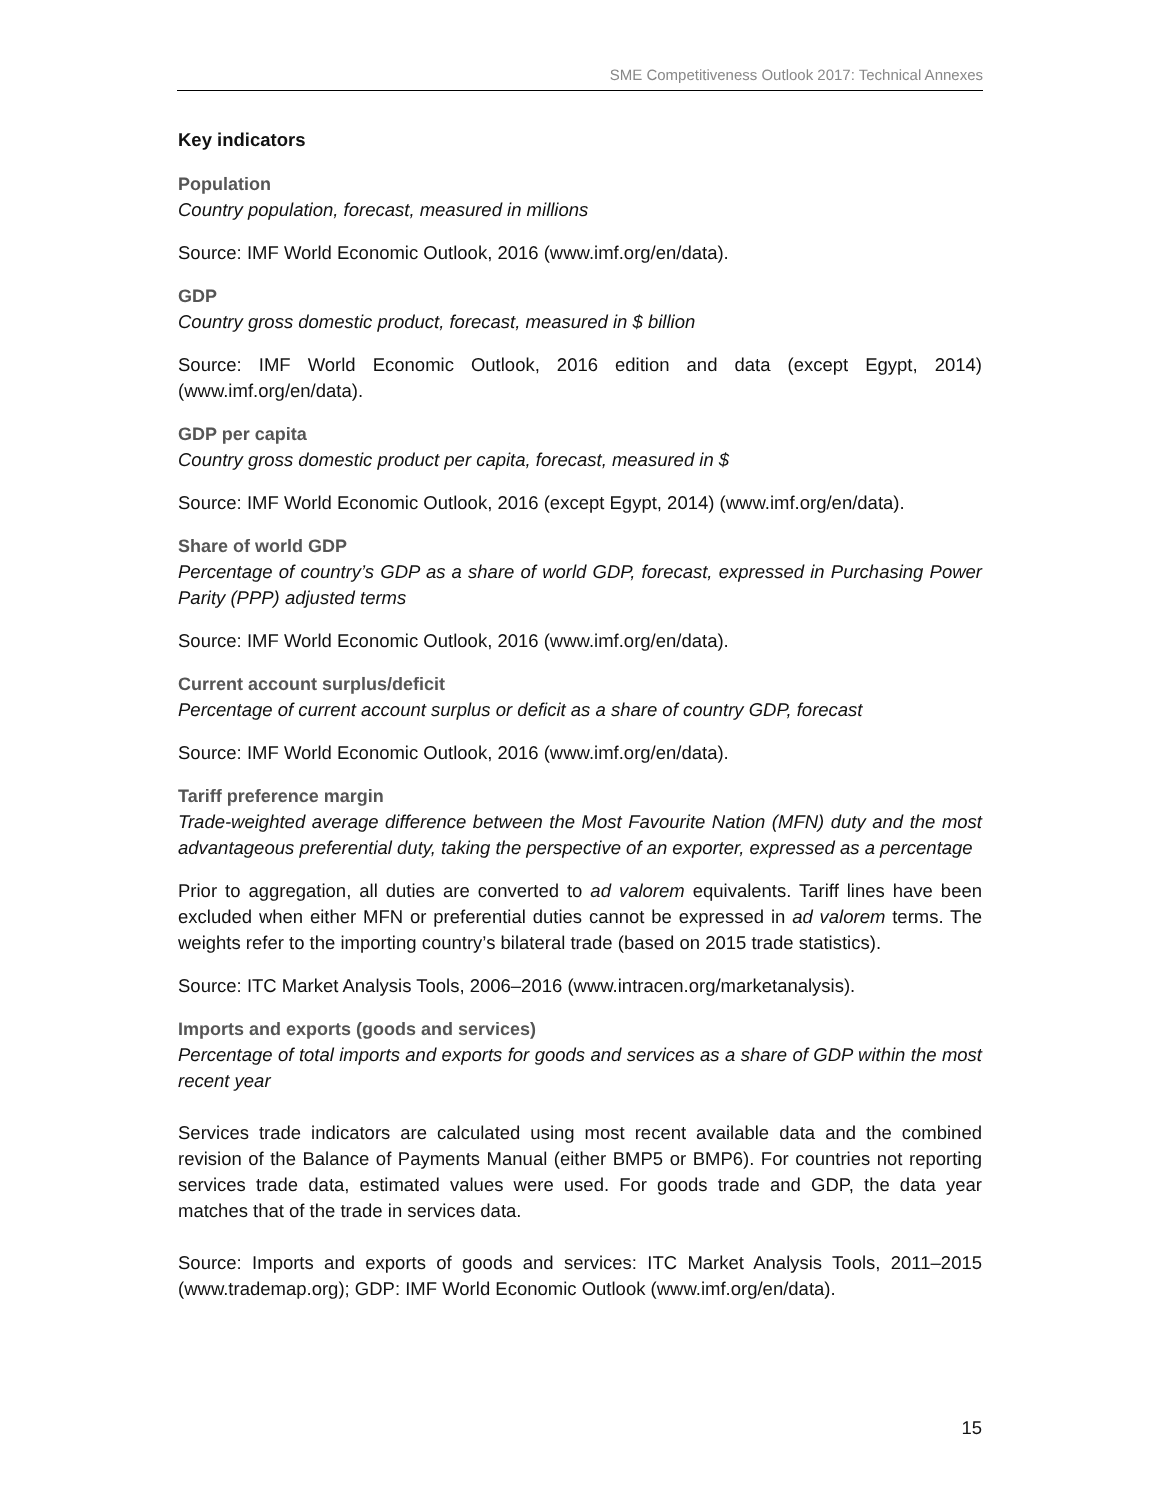SME Competitiveness Outlook 2017: Technical Annexes
Key indicators
Population
Country population, forecast, measured in millions
Source: IMF World Economic Outlook, 2016 (www.imf.org/en/data).
GDP
Country gross domestic product, forecast, measured in $ billion
Source: IMF World Economic Outlook, 2016 edition and data (except Egypt, 2014) (www.imf.org/en/data).
GDP per capita
Country gross domestic product per capita, forecast, measured in $
Source: IMF World Economic Outlook, 2016 (except Egypt, 2014) (www.imf.org/en/data).
Share of world GDP
Percentage of country’s GDP as a share of world GDP, forecast, expressed in Purchasing Power Parity (PPP) adjusted terms
Source: IMF World Economic Outlook, 2016 (www.imf.org/en/data).
Current account surplus/deficit
Percentage of current account surplus or deficit as a share of country GDP, forecast
Source: IMF World Economic Outlook, 2016 (www.imf.org/en/data).
Tariff preference margin
Trade-weighted average difference between the Most Favourite Nation (MFN) duty and the most advantageous preferential duty, taking the perspective of an exporter, expressed as a percentage
Prior to aggregation, all duties are converted to ad valorem equivalents. Tariff lines have been excluded when either MFN or preferential duties cannot be expressed in ad valorem terms. The weights refer to the importing country’s bilateral trade (based on 2015 trade statistics).
Source: ITC Market Analysis Tools, 2006–2016 (www.intracen.org/marketanalysis).
Imports and exports (goods and services)
Percentage of total imports and exports for goods and services as a share of GDP within the most recent year
Services trade indicators are calculated using most recent available data and the combined revision of the Balance of Payments Manual (either BMP5 or BMP6). For countries not reporting services trade data, estimated values were used. For goods trade and GDP, the data year matches that of the trade in services data.
Source: Imports and exports of goods and services: ITC Market Analysis Tools, 2011–2015 (www.trademap.org); GDP: IMF World Economic Outlook (www.imf.org/en/data).
15